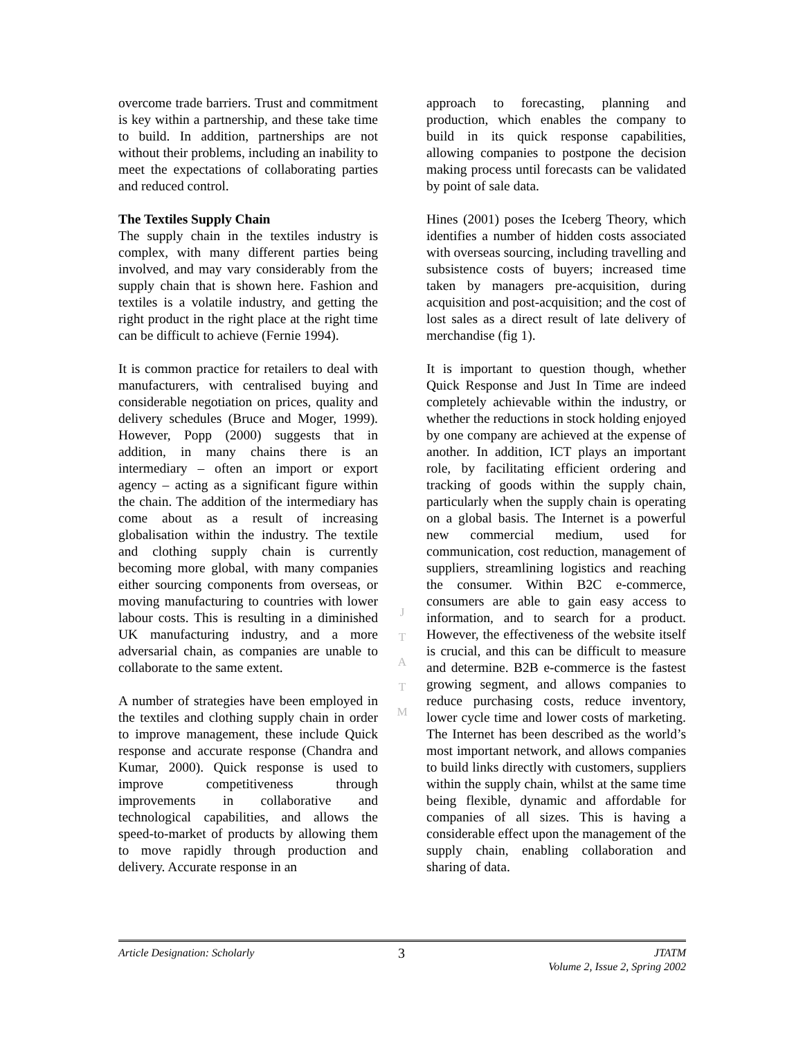overcome trade barriers. Trust and commitment is key within a partnership, and these take time to build. In addition, partnerships are not without their problems, including an inability to meet the expectations of collaborating parties and reduced control.
The Textiles Supply Chain
The supply chain in the textiles industry is complex, with many different parties being involved, and may vary considerably from the supply chain that is shown here. Fashion and textiles is a volatile industry, and getting the right product in the right place at the right time can be difficult to achieve (Fernie 1994).
It is common practice for retailers to deal with manufacturers, with centralised buying and considerable negotiation on prices, quality and delivery schedules (Bruce and Moger, 1999). However, Popp (2000) suggests that in addition, in many chains there is an intermediary – often an import or export agency – acting as a significant figure within the chain. The addition of the intermediary has come about as a result of increasing globalisation within the industry. The textile and clothing supply chain is currently becoming more global, with many companies either sourcing components from overseas, or moving manufacturing to countries with lower labour costs. This is resulting in a diminished UK manufacturing industry, and a more adversarial chain, as companies are unable to collaborate to the same extent.
A number of strategies have been employed in the textiles and clothing supply chain in order to improve management, these include Quick response and accurate response (Chandra and Kumar, 2000). Quick response is used to improve competitiveness through improvements in collaborative and technological capabilities, and allows the speed-to-market of products by allowing them to move rapidly through production and delivery. Accurate response in an
J
T
A
T
M
approach to forecasting, planning and production, which enables the company to build in its quick response capabilities, allowing companies to postpone the decision making process until forecasts can be validated by point of sale data.
Hines (2001) poses the Iceberg Theory, which identifies a number of hidden costs associated with overseas sourcing, including travelling and subsistence costs of buyers; increased time taken by managers pre-acquisition, during acquisition and post-acquisition; and the cost of lost sales as a direct result of late delivery of merchandise (fig 1).
It is important to question though, whether Quick Response and Just In Time are indeed completely achievable within the industry, or whether the reductions in stock holding enjoyed by one company are achieved at the expense of another. In addition, ICT plays an important role, by facilitating efficient ordering and tracking of goods within the supply chain, particularly when the supply chain is operating on a global basis. The Internet is a powerful new commercial medium, used for communication, cost reduction, management of suppliers, streamlining logistics and reaching the consumer. Within B2C e-commerce, consumers are able to gain easy access to information, and to search for a product. However, the effectiveness of the website itself is crucial, and this can be difficult to measure and determine. B2B e-commerce is the fastest growing segment, and allows companies to reduce purchasing costs, reduce inventory, lower cycle time and lower costs of marketing. The Internet has been described as the world’s most important network, and allows companies to build links directly with customers, suppliers within the supply chain, whilst at the same time being flexible, dynamic and affordable for companies of all sizes. This is having a considerable effect upon the management of the supply chain, enabling collaboration and sharing of data.
Article Designation: Scholarly
3
JTATM
Volume 2, Issue 2, Spring 2002